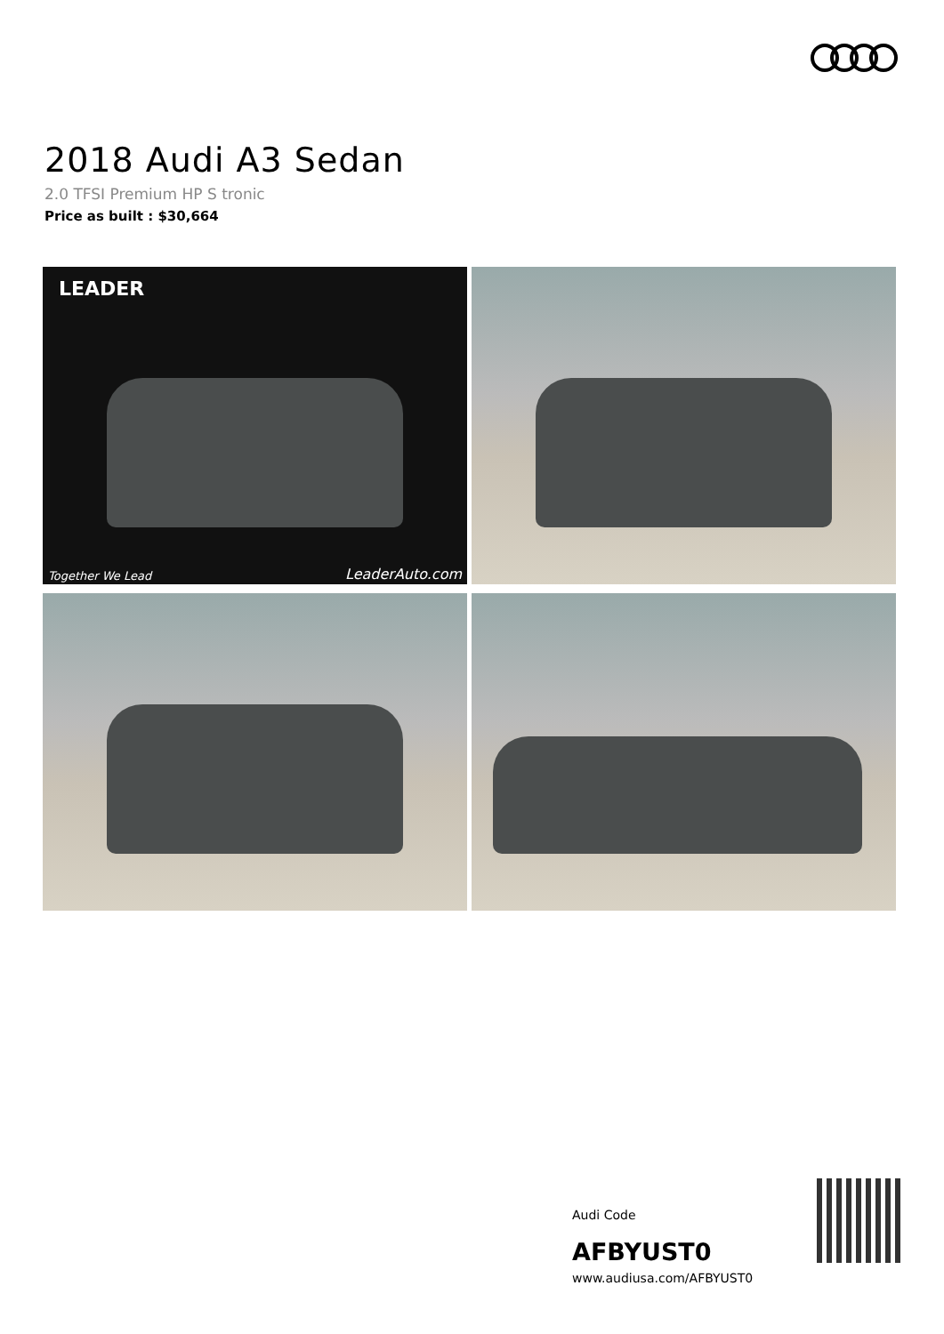2018 Audi A3 Sedan
2.0 TFSI Premium HP S tronic
Price as built : $30,664
LEADER
Together We Lead LeaderAuto.com
Audi Code
AFBYUST0
www.audiusa.com/AFBYUST0